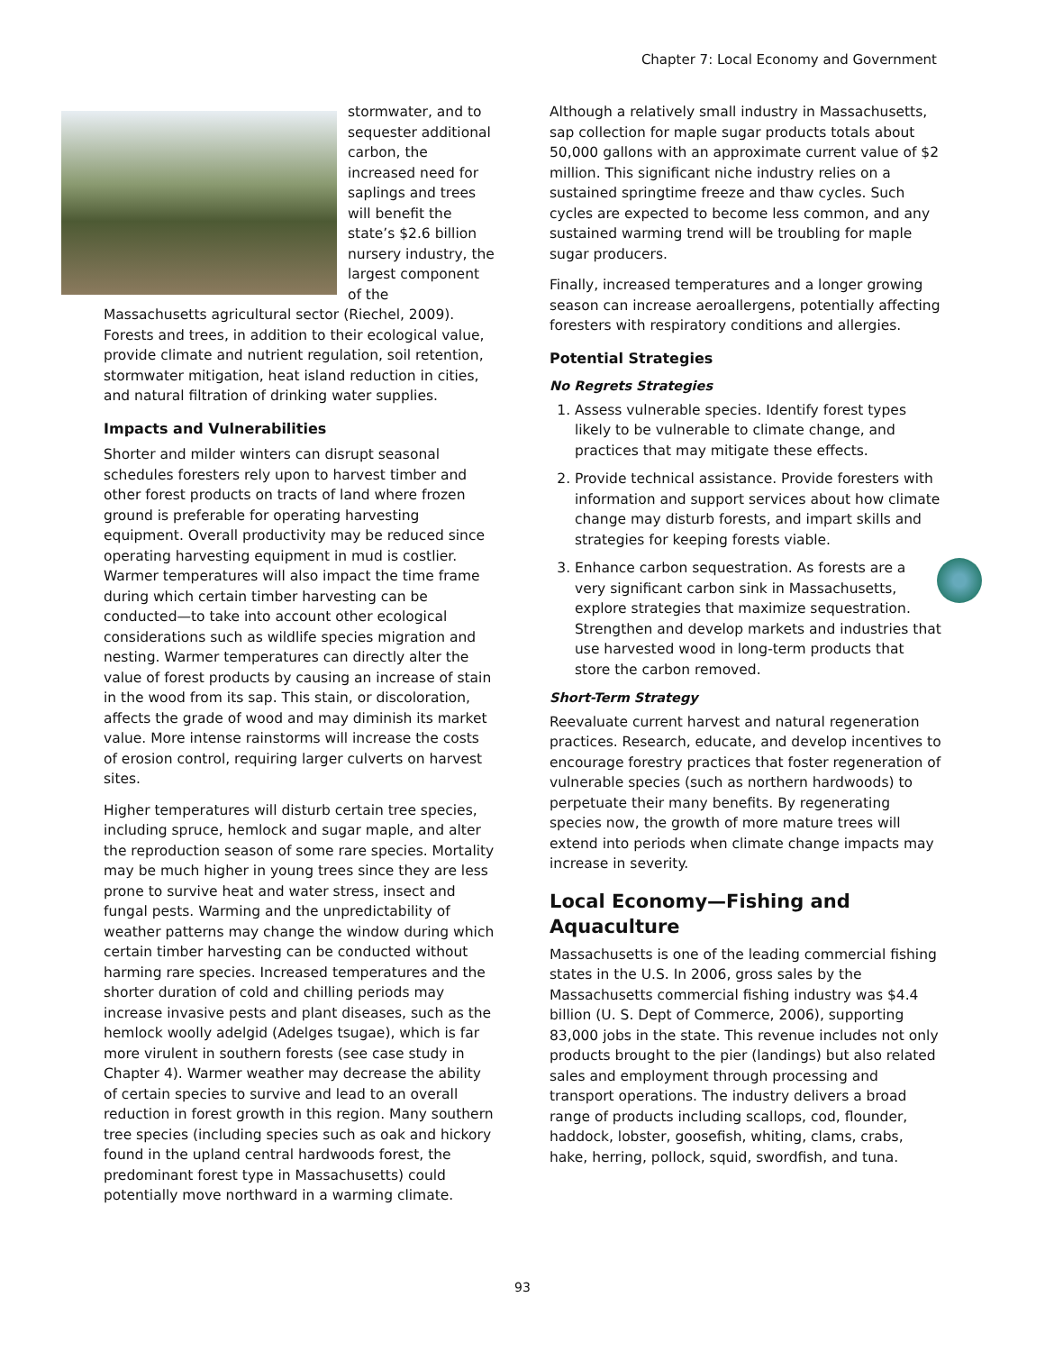Chapter 7: Local Economy and Government
stormwater, and to sequester additional carbon, the increased need for saplings and trees will benefit the state’s $2.6 billion nursery industry, the largest component of the Massachusetts agricultural sector (Riechel, 2009). Forests and trees, in addition to their ecological value, provide climate and nutrient regulation, soil retention, stormwater mitigation, heat island reduction in cities, and natural filtration of drinking water supplies.
Impacts and Vulnerabilities
Shorter and milder winters can disrupt seasonal schedules foresters rely upon to harvest timber and other forest products on tracts of land where frozen ground is preferable for operating harvesting equipment. Overall productivity may be reduced since operating harvesting equipment in mud is costlier. Warmer temperatures will also impact the time frame during which certain timber harvesting can be conducted—to take into account other ecological considerations such as wildlife species migration and nesting. Warmer temperatures can directly alter the value of forest products by causing an increase of stain in the wood from its sap. This stain, or discoloration, affects the grade of wood and may diminish its market value. More intense rainstorms will increase the costs of erosion control, requiring larger culverts on harvest sites.
Higher temperatures will disturb certain tree species, including spruce, hemlock and sugar maple, and alter the reproduction season of some rare species. Mortality may be much higher in young trees since they are less prone to survive heat and water stress, insect and fungal pests. Warming and the unpredictability of weather patterns may change the window during which certain timber harvesting can be conducted without harming rare species. Increased temperatures and the shorter duration of cold and chilling periods may increase invasive pests and plant diseases, such as the hemlock woolly adelgid (Adelges tsugae), which is far more virulent in southern forests (see case study in Chapter 4). Warmer weather may decrease the ability of certain species to survive and lead to an overall reduction in forest growth in this region. Many southern tree species (including species such as oak and hickory found in the upland central hardwoods forest, the predominant forest type in Massachusetts) could potentially move northward in a warming climate.
Although a relatively small industry in Massachusetts, sap collection for maple sugar products totals about 50,000 gallons with an approximate current value of $2 million. This significant niche industry relies on a sustained springtime freeze and thaw cycles. Such cycles are expected to become less common, and any sustained warming trend will be troubling for maple sugar producers.
Finally, increased temperatures and a longer growing season can increase aeroallergens, potentially affecting foresters with respiratory conditions and allergies.
Potential Strategies
No Regrets Strategies
1. Assess vulnerable species. Identify forest types likely to be vulnerable to climate change, and practices that may mitigate these effects.
2. Provide technical assistance. Provide foresters with information and support services about how climate change may disturb forests, and impart skills and strategies for keeping forests viable.
3. Enhance carbon sequestration. As forests are a very significant carbon sink in Massachusetts, explore strategies that maximize sequestration. Strengthen and develop markets and industries that use harvested wood in long-term products that store the carbon removed.
Short-Term Strategy
Reevaluate current harvest and natural regeneration practices. Research, educate, and develop incentives to encourage forestry practices that foster regeneration of vulnerable species (such as northern hardwoods) to perpetuate their many benefits. By regenerating species now, the growth of more mature trees will extend into periods when climate change impacts may increase in severity.
Local Economy—Fishing and Aquaculture
Massachusetts is one of the leading commercial fishing states in the U.S. In 2006, gross sales by the Massachusetts commercial fishing industry was $4.4 billion (U. S. Dept of Commerce, 2006), supporting 83,000 jobs in the state. This revenue includes not only products brought to the pier (landings) but also related sales and employment through processing and transport operations. The industry delivers a broad range of products including scallops, cod, flounder, haddock, lobster, goosefish, whiting, clams, crabs, hake, herring, pollock, squid, swordfish, and tuna.
93